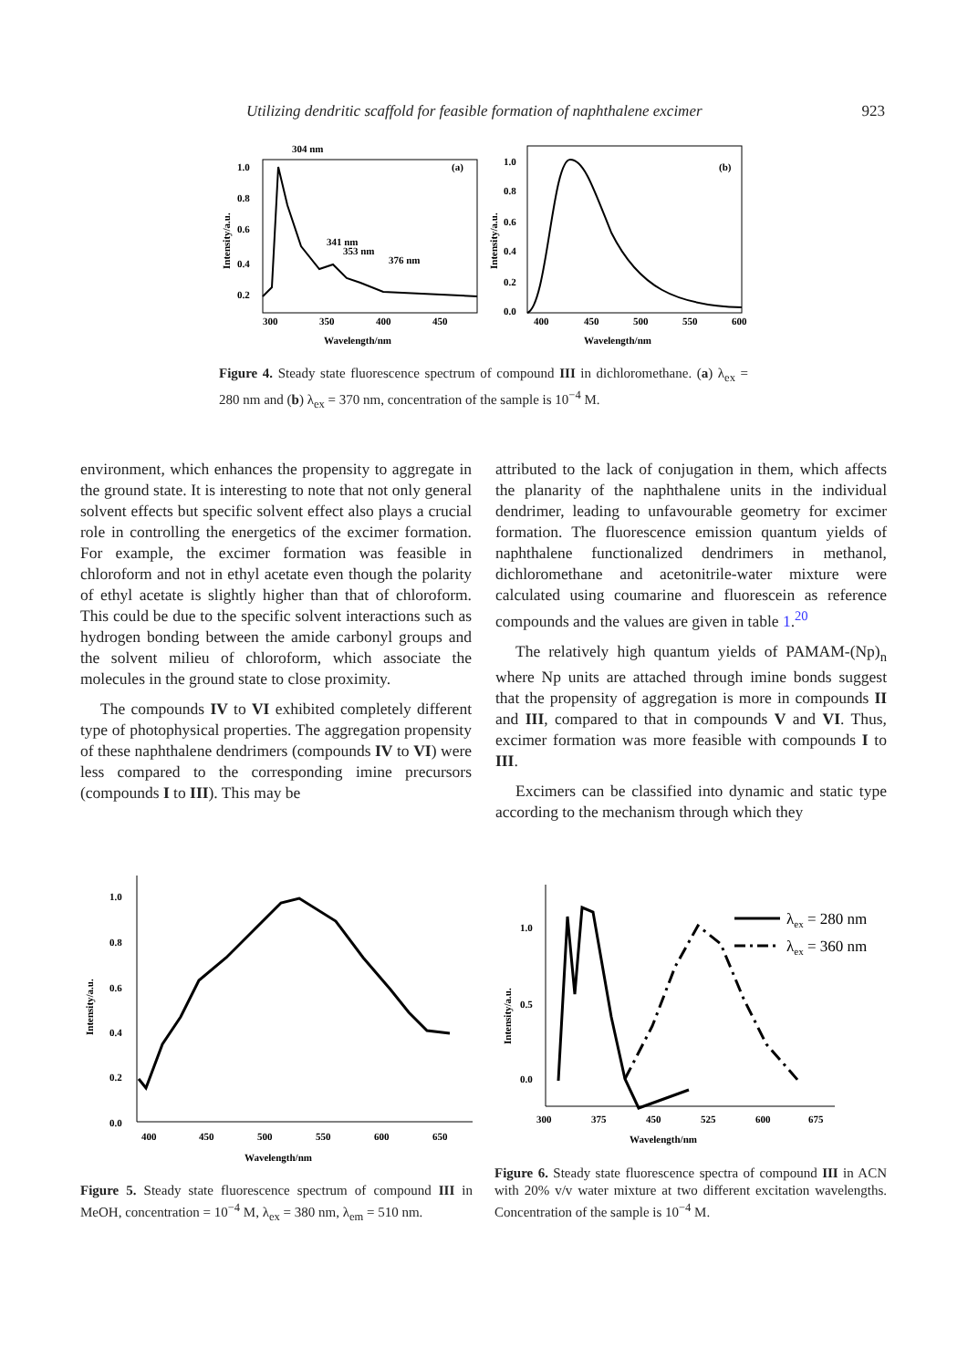Utilizing dendritic scaffold for feasible formation of naphthalene excimer 923
304 nm
341 nm
353 nm
376 nm
(a)
1.0
0.8
0.6
0.4
0.2
300
350
400
450
Wavelength/nm
Intensity/a.u.
(b)
1.0
0.8
0.6
0.4
0.2
0.0
400
450
500
550
600
Wavelength/nm
Intensity/a.u.
Figure 4. Steady state fluorescence spectrum of compound III in dichloromethane. (a) λ<sub>ex</sub> = 280 nm and (b) λ<sub>ex</sub> = 370 nm, concentration of the sample is 10<sup>−4</sup> M.
environment, which enhances the propensity to aggregate in the ground state. It is interesting to note that not only general solvent effects but specific solvent effect also plays a crucial role in controlling the energetics of the excimer formation. For example, the excimer formation was feasible in chloroform and not in ethyl acetate even though the polarity of ethyl acetate is slightly higher than that of chloroform. This could be due to the specific solvent interactions such as hydrogen bonding between the amide carbonyl groups and the solvent milieu of chloroform, which associate the molecules in the ground state to close proximity.
The compounds IV to VI exhibited completely different type of photophysical properties. The aggregation propensity of these naphthalene dendrimers (compounds IV to VI) were less compared to the corresponding imine precursors (compounds I to III). This may be
attributed to the lack of conjugation in them, which affects the planarity of the naphthalene units in the individual dendrimer, leading to unfavourable geometry for excimer formation. The fluorescence emission quantum yields of naphthalene functionalized dendrimers in methanol, dichloromethane and acetonitrile-water mixture were calculated using coumarine and fluorescein as reference compounds and the values are given in table 1.<sup>20</sup>
The relatively high quantum yields of PAMAM-(Np)<sub>n</sub> where Np units are attached through imine bonds suggest that the propensity of aggregation is more in compounds II and III, compared to that in compounds V and VI. Thus, excimer formation was more feasible with compounds I to III.
Excimers can be classified into dynamic and static type according to the mechanism through which they
1.0
0.8
0.6
0.4
0.2
0.0
400
450
500
550
600
650
Wavelength/nm
Intensity/a.u.
λex = 280 nm
λex = 360 nm
1.0
0.5
0.0
300
375
450
525
600
675
Wavelength/nm
Intensity/a.u.
Figure 5. Steady state fluorescence spectrum of compound III in MeOH, concentration = 10<sup>−4</sup> M, λ<sub>ex</sub> = 380 nm, λ<sub>em</sub> = 510 nm.
Figure 6. Steady state fluorescence spectra of compound III in ACN with 20% v/v water mixture at two different excitation wavelengths. Concentration of the sample is 10<sup>−4</sup> M.